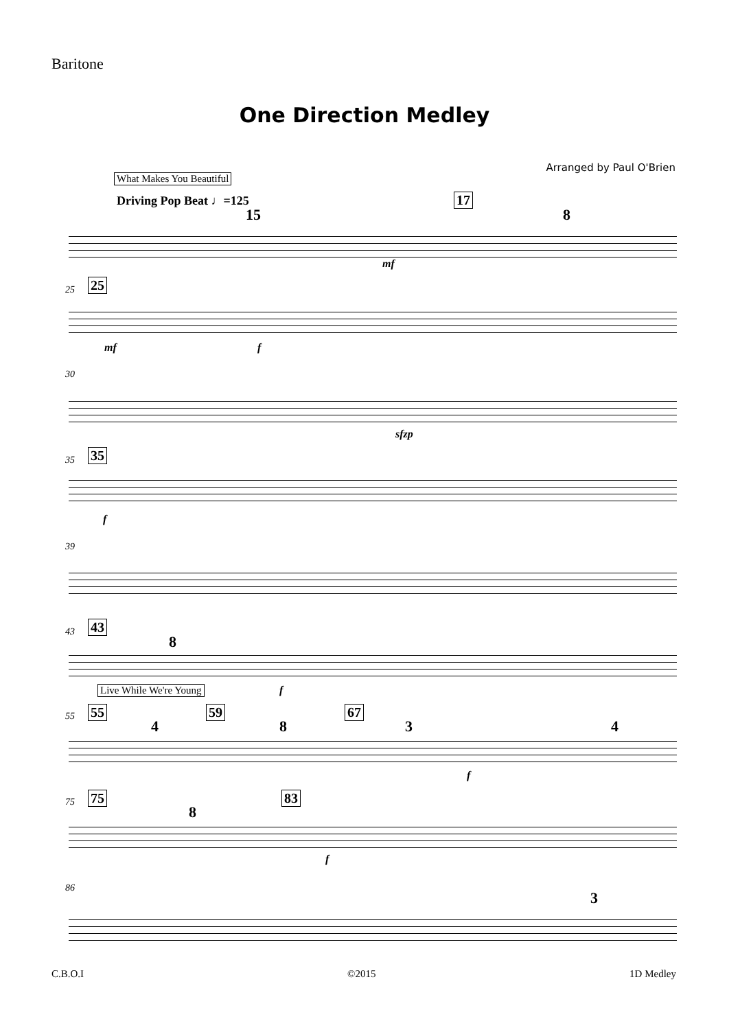Baritone
One Direction Medley
Arranged by Paul O'Brien
What Makes You Beautiful
Driving Pop Beat ♩=125 17
15 8
mf
25 25
mf f
30
sfzp
35 35
f
39
43 43
8
Live While We're Young f
55 55 59 67
4 8 3 4
f
75 75 83
8
f
86
3
C.B.O.I ©2015 1D Medley